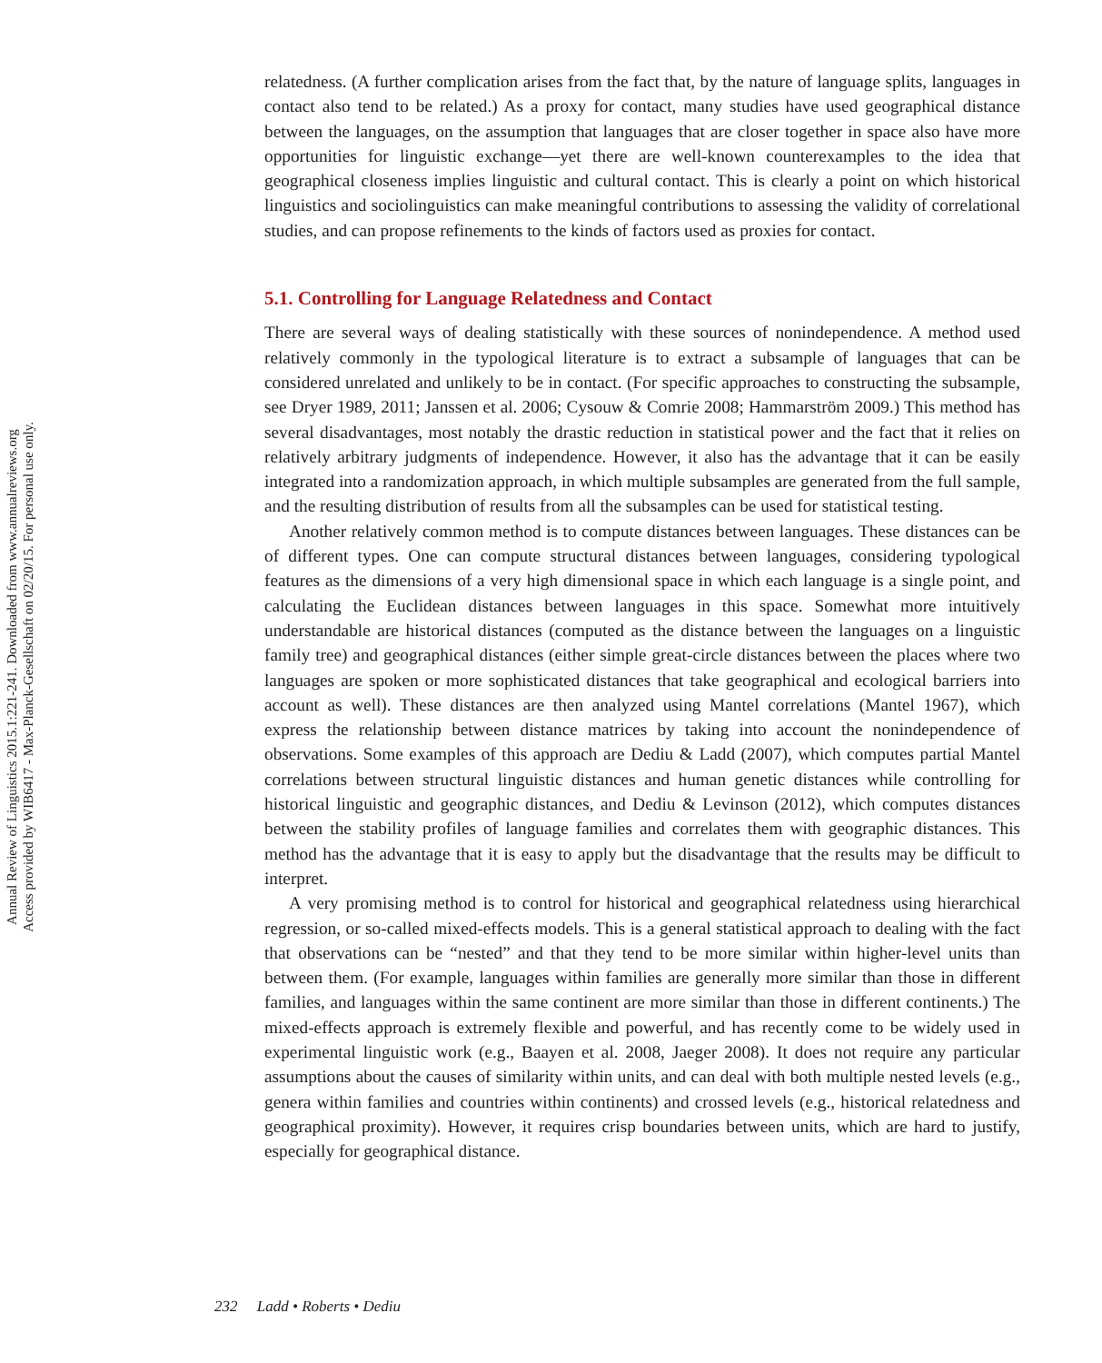Annual Review of Linguistics 2015.1:221-241. Downloaded from www.annualreviews.org
Access provided by WIB6417 - Max-Planck-Gesellschaft on 02/20/15. For personal use only.
relatedness. (A further complication arises from the fact that, by the nature of language splits, languages in contact also tend to be related.) As a proxy for contact, many studies have used geographical distance between the languages, on the assumption that languages that are closer together in space also have more opportunities for linguistic exchange—yet there are well-known counterexamples to the idea that geographical closeness implies linguistic and cultural contact. This is clearly a point on which historical linguistics and sociolinguistics can make meaningful contributions to assessing the validity of correlational studies, and can propose refinements to the kinds of factors used as proxies for contact.
5.1. Controlling for Language Relatedness and Contact
There are several ways of dealing statistically with these sources of nonindependence. A method used relatively commonly in the typological literature is to extract a subsample of languages that can be considered unrelated and unlikely to be in contact. (For specific approaches to constructing the subsample, see Dryer 1989, 2011; Janssen et al. 2006; Cysouw & Comrie 2008; Hammarström 2009.) This method has several disadvantages, most notably the drastic reduction in statistical power and the fact that it relies on relatively arbitrary judgments of independence. However, it also has the advantage that it can be easily integrated into a randomization approach, in which multiple subsamples are generated from the full sample, and the resulting distribution of results from all the subsamples can be used for statistical testing.
Another relatively common method is to compute distances between languages. These distances can be of different types. One can compute structural distances between languages, considering typological features as the dimensions of a very high dimensional space in which each language is a single point, and calculating the Euclidean distances between languages in this space. Somewhat more intuitively understandable are historical distances (computed as the distance between the languages on a linguistic family tree) and geographical distances (either simple great-circle distances between the places where two languages are spoken or more sophisticated distances that take geographical and ecological barriers into account as well). These distances are then analyzed using Mantel correlations (Mantel 1967), which express the relationship between distance matrices by taking into account the nonindependence of observations. Some examples of this approach are Dediu & Ladd (2007), which computes partial Mantel correlations between structural linguistic distances and human genetic distances while controlling for historical linguistic and geographic distances, and Dediu & Levinson (2012), which computes distances between the stability profiles of language families and correlates them with geographic distances. This method has the advantage that it is easy to apply but the disadvantage that the results may be difficult to interpret.
A very promising method is to control for historical and geographical relatedness using hierarchical regression, or so-called mixed-effects models. This is a general statistical approach to dealing with the fact that observations can be “nested” and that they tend to be more similar within higher-level units than between them. (For example, languages within families are generally more similar than those in different families, and languages within the same continent are more similar than those in different continents.) The mixed-effects approach is extremely flexible and powerful, and has recently come to be widely used in experimental linguistic work (e.g., Baayen et al. 2008, Jaeger 2008). It does not require any particular assumptions about the causes of similarity within units, and can deal with both multiple nested levels (e.g., genera within families and countries within continents) and crossed levels (e.g., historical relatedness and geographical proximity). However, it requires crisp boundaries between units, which are hard to justify, especially for geographical distance.
232 Ladd • Roberts • Dediu